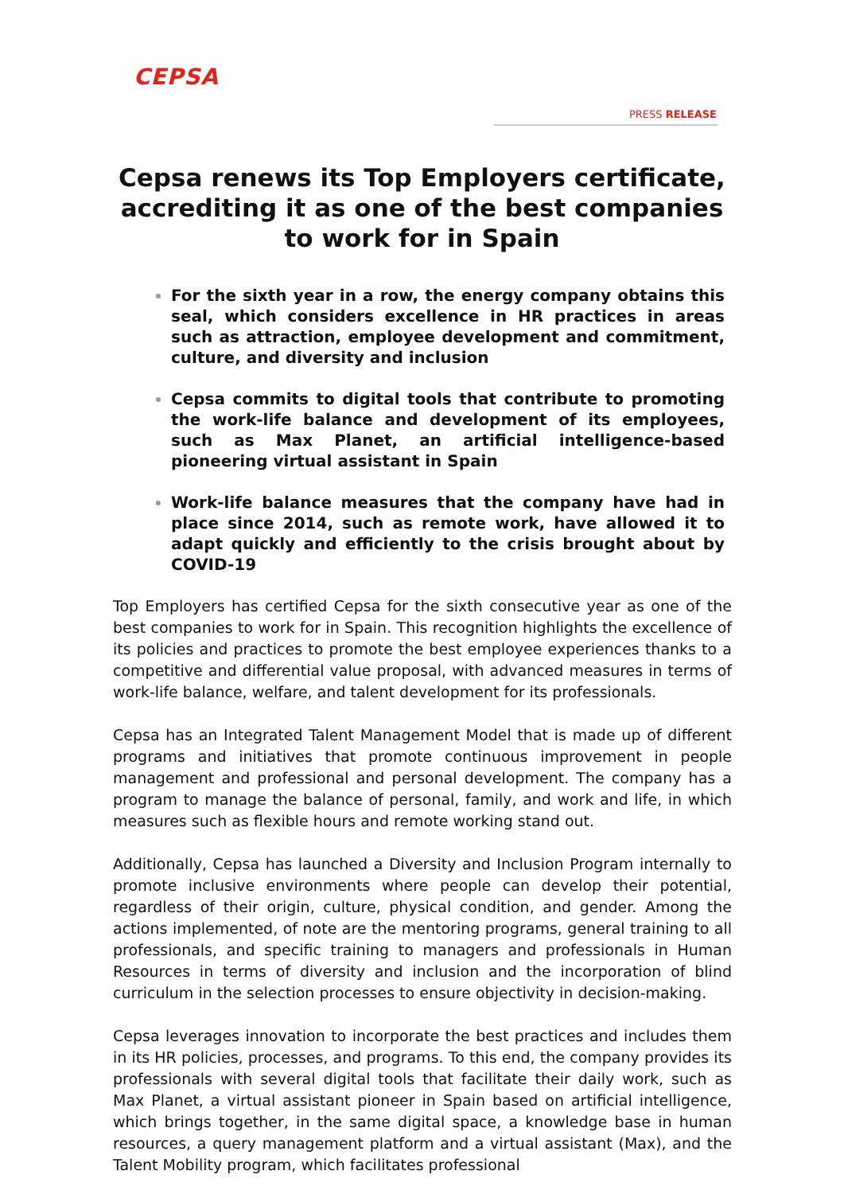CEPSA
PRESS RELEASE
Cepsa renews its Top Employers certificate, accrediting it as one of the best companies to work for in Spain
For the sixth year in a row, the energy company obtains this seal, which considers excellence in HR practices in areas such as attraction, employee development and commitment, culture, and diversity and inclusion
Cepsa commits to digital tools that contribute to promoting the work-life balance and development of its employees, such as Max Planet, an artificial intelligence-based pioneering virtual assistant in Spain
Work-life balance measures that the company have had in place since 2014, such as remote work, have allowed it to adapt quickly and efficiently to the crisis brought about by COVID-19
Top Employers has certified Cepsa for the sixth consecutive year as one of the best companies to work for in Spain. This recognition highlights the excellence of its policies and practices to promote the best employee experiences thanks to a competitive and differential value proposal, with advanced measures in terms of work-life balance, welfare, and talent development for its professionals.
Cepsa has an Integrated Talent Management Model that is made up of different programs and initiatives that promote continuous improvement in people management and professional and personal development. The company has a program to manage the balance of personal, family, and work and life, in which measures such as flexible hours and remote working stand out.
Additionally, Cepsa has launched a Diversity and Inclusion Program internally to promote inclusive environments where people can develop their potential, regardless of their origin, culture, physical condition, and gender. Among the actions implemented, of note are the mentoring programs, general training to all professionals, and specific training to managers and professionals in Human Resources in terms of diversity and inclusion and the incorporation of blind curriculum in the selection processes to ensure objectivity in decision-making.
Cepsa leverages innovation to incorporate the best practices and includes them in its HR policies, processes, and programs. To this end, the company provides its professionals with several digital tools that facilitate their daily work, such as Max Planet, a virtual assistant pioneer in Spain based on artificial intelligence, which brings together, in the same digital space, a knowledge base in human resources, a query management platform and a virtual assistant (Max), and the Talent Mobility program, which facilitates professional